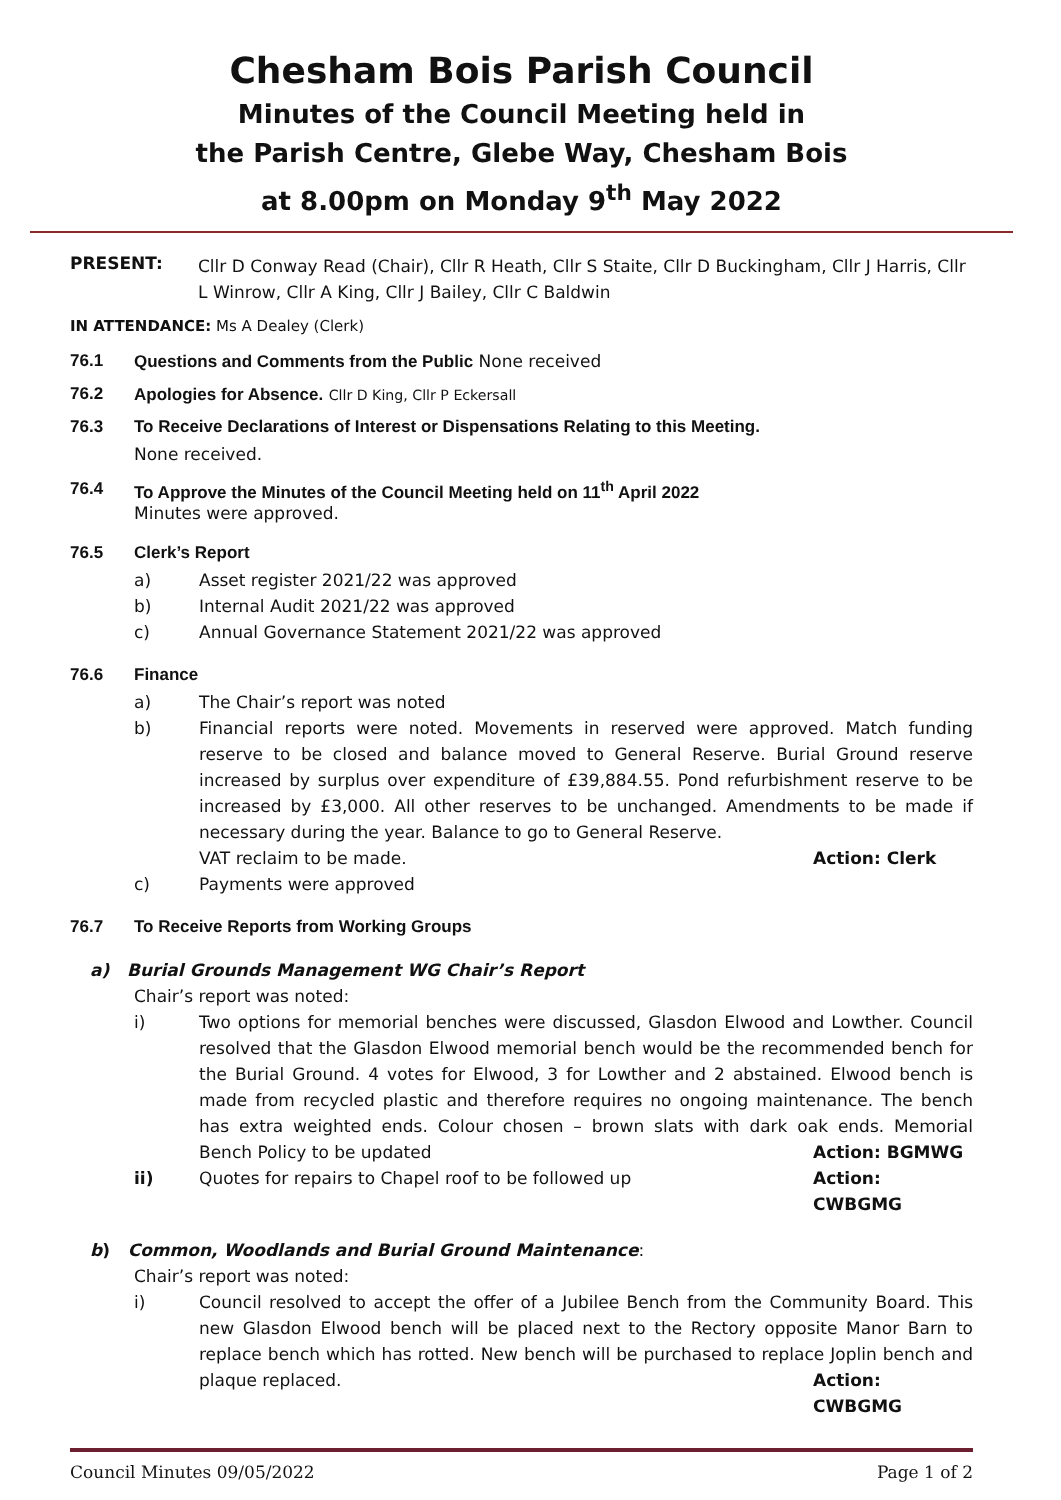Chesham Bois Parish Council
Minutes of the Council Meeting held in
the Parish Centre, Glebe Way, Chesham Bois
at 8.00pm on Monday 9<sup>th</sup> May 2022
PRESENT:
Cllr D Conway Read (Chair), Cllr R Heath, Cllr S Staite, Cllr D Buckingham, Cllr J Harris, Cllr L Winrow, Cllr A King, Cllr J Bailey, Cllr C Baldwin
IN ATTENDANCE: Ms A Dealey (Clerk)
76.1 Questions and Comments from the Public None received
76.2 Apologies for Absence. Cllr D King, Cllr P Eckersall
76.3 To Receive Declarations of Interest or Dispensations Relating to this Meeting.
None received.
76.4 To Approve the Minutes of the Council Meeting held on 11<sup>th</sup> April 2022
Minutes were approved.
76.5 Clerk’s Report
a) Asset register 2021/22 was approved
b) Internal Audit 2021/22 was approved
c) Annual Governance Statement 2021/22 was approved
76.6 Finance
a) The Chair’s report was noted
b) Financial reports were noted. Movements in reserved were approved. Match funding reserve to be closed and balance moved to General Reserve. Burial Ground reserve increased by surplus over expenditure of £39,884.55. Pond refurbishment reserve to be increased by £3,000. All other reserves to be unchanged. Amendments to be made if necessary during the year. Balance to go to General Reserve.
VAT reclaim to be made. Action: Clerk
c) Payments were approved
76.7 To Receive Reports from Working Groups
a) Burial Grounds Management WG Chair’s Report
Chair’s report was noted:
i) Two options for memorial benches were discussed, Glasdon Elwood and Lowther. Council resolved that the Glasdon Elwood memorial bench would be the recommended bench for the Burial Ground. 4 votes for Elwood, 3 for Lowther and 2 abstained. Elwood bench is made from recycled plastic and therefore requires no ongoing maintenance. The bench has extra weighted ends. Colour chosen – brown slats with dark oak ends. Memorial Bench Policy to be updated Action: BGMWG
ii) Quotes for repairs to Chapel roof to be followed up Action: CWBGMG
b) Common, Woodlands and Burial Ground Maintenance:
Chair’s report was noted:
i) Council resolved to accept the offer of a Jubilee Bench from the Community Board. This new Glasdon Elwood bench will be placed next to the Rectory opposite Manor Barn to replace bench which has rotted. New bench will be purchased to replace Joplin bench and plaque replaced. Action: CWBGMG
Council Minutes 09/05/2022 Page 1 of 2